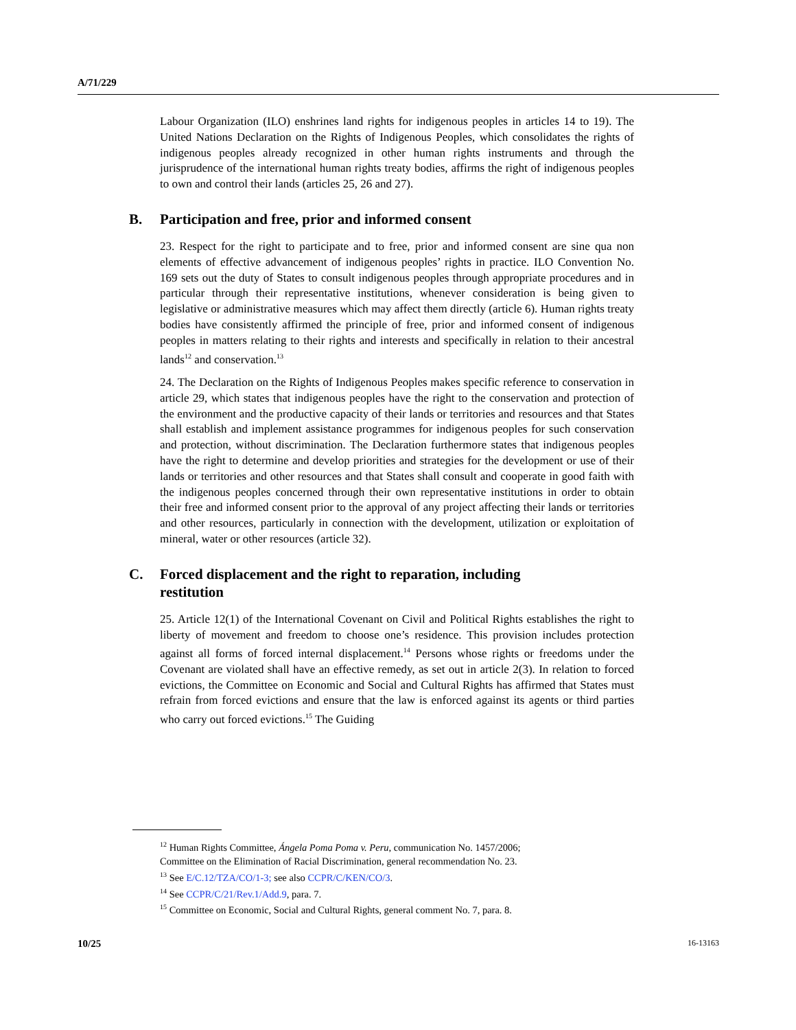A/71/229
Labour Organization (ILO) enshrines land rights for indigenous peoples in articles 14 to 19). The United Nations Declaration on the Rights of Indigenous Peoples, which consolidates the rights of indigenous peoples already recognized in other human rights instruments and through the jurisprudence of the international human rights treaty bodies, affirms the right of indigenous peoples to own and control their lands (articles 25, 26 and 27).
B. Participation and free, prior and informed consent
23. Respect for the right to participate and to free, prior and informed consent are sine qua non elements of effective advancement of indigenous peoples’ rights in practice. ILO Convention No. 169 sets out the duty of States to consult indigenous peoples through appropriate procedures and in particular through their representative institutions, whenever consideration is being given to legislative or administrative measures which may affect them directly (article 6). Human rights treaty bodies have consistently affirmed the principle of free, prior and informed consent of indigenous peoples in matters relating to their rights and interests and specifically in relation to their ancestral lands<sup>12</sup> and conservation.<sup>13</sup>
24. The Declaration on the Rights of Indigenous Peoples makes specific reference to conservation in article 29, which states that indigenous peoples have the right to the conservation and protection of the environment and the productive capacity of their lands or territories and resources and that States shall establish and implement assistance programmes for indigenous peoples for such conservation and protection, without discrimination. The Declaration furthermore states that indigenous peoples have the right to determine and develop priorities and strategies for the development or use of their lands or territories and other resources and that States shall consult and cooperate in good faith with the indigenous peoples concerned through their own representative institutions in order to obtain their free and informed consent prior to the approval of any project affecting their lands or territories and other resources, particularly in connection with the development, utilization or exploitation of mineral, water or other resources (article 32).
C. Forced displacement and the right to reparation, including
restitution
25. Article 12(1) of the International Covenant on Civil and Political Rights establishes the right to liberty of movement and freedom to choose one’s residence. This provision includes protection against all forms of forced internal displacement.<sup>14</sup> Persons whose rights or freedoms under the Covenant are violated shall have an effective remedy, as set out in article 2(3). In relation to forced evictions, the Committee on Economic and Social and Cultural Rights has affirmed that States must refrain from forced evictions and ensure that the law is enforced against its agents or third parties who carry out forced evictions.<sup>15</sup> The Guiding
<sup>12</sup> Human Rights Committee, Ángela Poma Poma v. Peru, communication No. 1457/2006;
Committee on the Elimination of Racial Discrimination, general recommendation No. 23.
<sup>13</sup> See E/C.12/TZA/CO/1-3; see also CCPR/C/KEN/CO/3.
<sup>14</sup> See CCPR/C/21/Rev.1/Add.9, para. 7.
<sup>15</sup> Committee on Economic, Social and Cultural Rights, general comment No. 7, para. 8.
10/25 16-13163